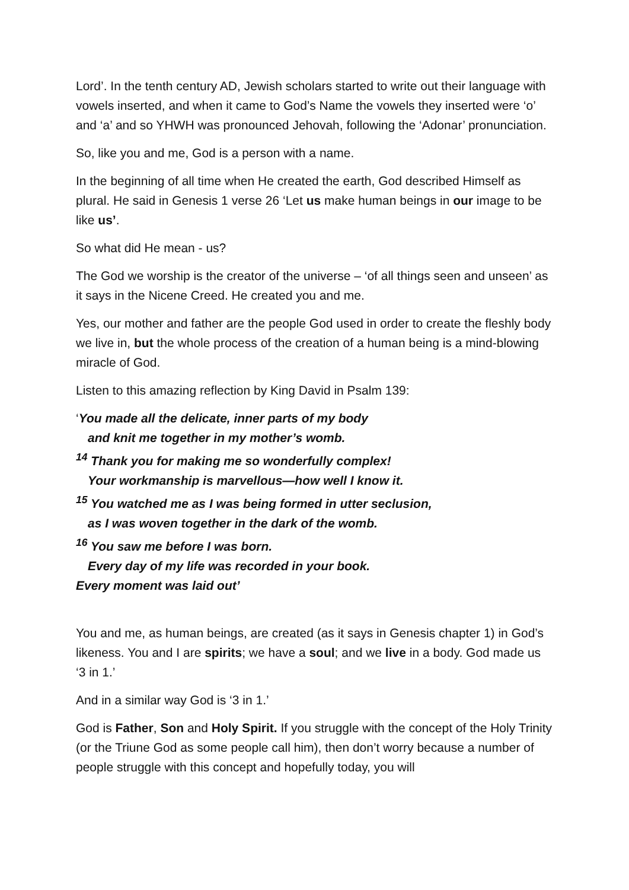Lord’. In the tenth century AD, Jewish scholars started to write out their language with vowels inserted, and when it came to God’s Name the vowels they inserted were ‘o’ and ‘a’ and so YHWH was pronounced Jehovah, following the ‘Adonar’ pronunciation.
So, like you and me, God is a person with a name.
In the beginning of all time when He created the earth, God described Himself as plural. He said in Genesis 1 verse 26 ‘Let us make human beings in our image to be like us’.
So what did He mean - us?
The God we worship is the creator of the universe – ‘of all things seen and unseen’ as it says in the Nicene Creed. He created you and me.
Yes, our mother and father are the people God used in order to create the fleshly body we live in, but the whole process of the creation of a human being is a mind-blowing miracle of God.
Listen to this amazing reflection by King David in Psalm 139:
‘You made all the delicate, inner parts of my body
and knit me together in my mother’s womb.
<sup>14</sup> Thank you for making me so wonderfully complex!
Your workmanship is marvellous—how well I know it.
<sup>15</sup> You watched me as I was being formed in utter seclusion,
as I was woven together in the dark of the womb.
<sup>16</sup> You saw me before I was born.
Every day of my life was recorded in your book.
Every moment was laid out’
You and me, as human beings, are created (as it says in Genesis chapter 1) in God’s likeness. You and I are spirits; we have a soul; and we live in a body. God made us ‘3 in 1.’
And in a similar way God is ‘3 in 1.’
God is Father, Son and Holy Spirit. If you struggle with the concept of the Holy Trinity (or the Triune God as some people call him), then don’t worry because a number of people struggle with this concept and hopefully today, you will